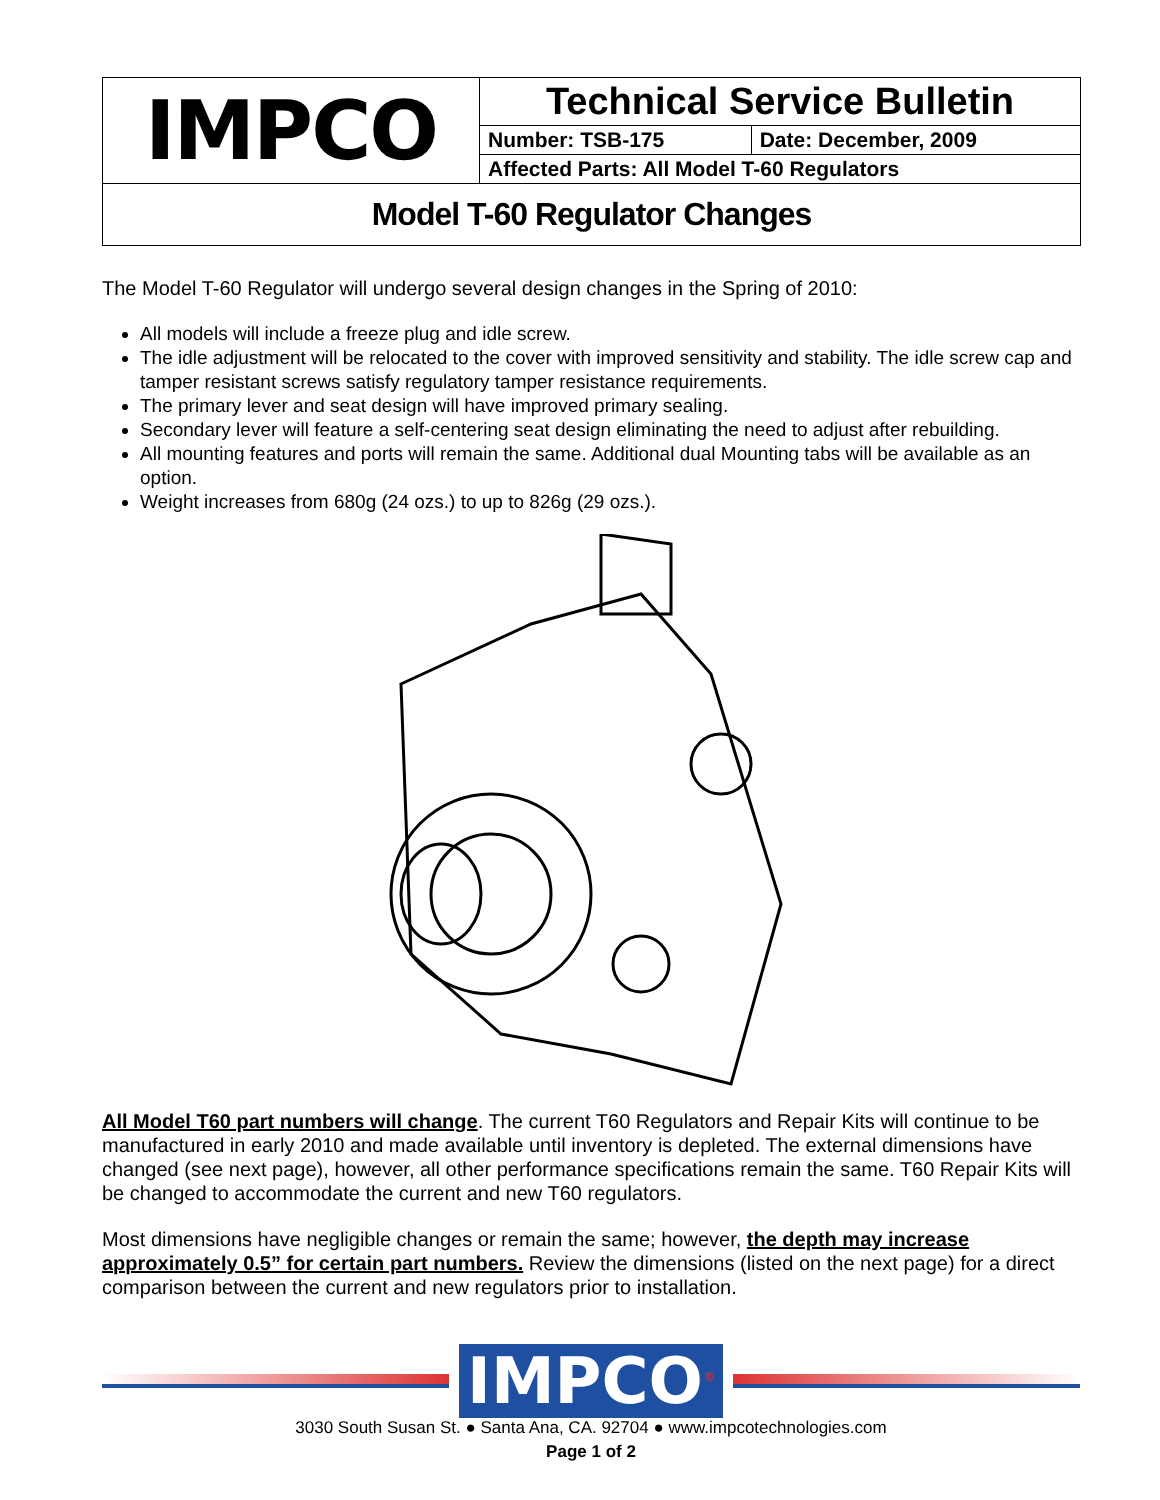| IMPCO | Technical Service Bulletin | |
| | Number: TSB-175 | Date: December, 2009 |
| | Affected Parts: All Model T-60 Regulators | |
| Model T-60 Regulator Changes | | |
The Model T-60 Regulator will undergo several design changes in the Spring of 2010:
All models will include a freeze plug and idle screw.
The idle adjustment will be relocated to the cover with improved sensitivity and stability. The idle screw cap and tamper resistant screws satisfy regulatory tamper resistance requirements.
The primary lever and seat design will have improved primary sealing.
Secondary lever will feature a self-centering seat design eliminating the need to adjust after rebuilding.
All mounting features and ports will remain the same. Additional dual Mounting tabs will be available as an option.
Weight increases from 680g (24 ozs.) to up to 826g (29 ozs.).
All Model T60 part numbers will change. The current T60 Regulators and Repair Kits will continue to be manufactured in early 2010 and made available until inventory is depleted. The external dimensions have changed (see next page), however, all other performance specifications remain the same. T60 Repair Kits will be changed to accommodate the current and new T60 regulators.
Most dimensions have negligible changes or remain the same; however, the depth may increase approximately 0.5” for certain part numbers. Review the dimensions (listed on the next page) for a direct comparison between the current and new regulators prior to installation.
IMPCO<sup>®</sup>
3030 South Susan St. ● Santa Ana, CA. 92704 ● www.impcotechnologies.com
Page 1 of 2